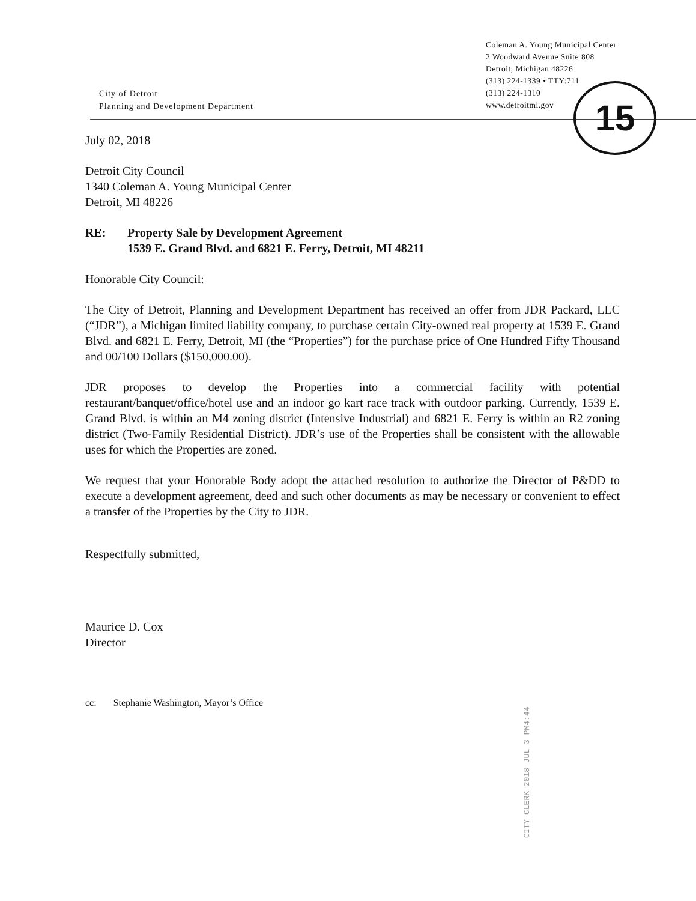City of Detroit
Planning and Development Department
Coleman A. Young Municipal Center
2 Woodward Avenue Suite 808
Detroit, Michigan 48226
(313) 224-1339 • TTY:711
(313) 224-1310
www.detroitmi.gov
15
July 02, 2018
Detroit City Council
1340 Coleman A. Young Municipal Center
Detroit, MI 48226
RE: Property Sale by Development Agreement
1539 E. Grand Blvd. and 6821 E. Ferry, Detroit, MI 48211
Honorable City Council:
The City of Detroit, Planning and Development Department has received an offer from JDR Packard, LLC (“JDR”), a Michigan limited liability company, to purchase certain City-owned real property at 1539 E. Grand Blvd. and 6821 E. Ferry, Detroit, MI (the “Properties”) for the purchase price of One Hundred Fifty Thousand and 00/100 Dollars ($150,000.00).
JDR proposes to develop the Properties into a commercial facility with potential restaurant/banquet/office/hotel use and an indoor go kart race track with outdoor parking. Currently, 1539 E. Grand Blvd. is within an M4 zoning district (Intensive Industrial) and 6821 E. Ferry is within an R2 zoning district (Two-Family Residential District). JDR’s use of the Properties shall be consistent with the allowable uses for which the Properties are zoned.
We request that your Honorable Body adopt the attached resolution to authorize the Director of P&DD to execute a development agreement, deed and such other documents as may be necessary or convenient to effect a transfer of the Properties by the City to JDR.
Respectfully submitted,
Maurice D. Cox
Director
cc: Stephanie Washington, Mayor’s Office
CITY CLERK 2018 JUL 3 PM4:44